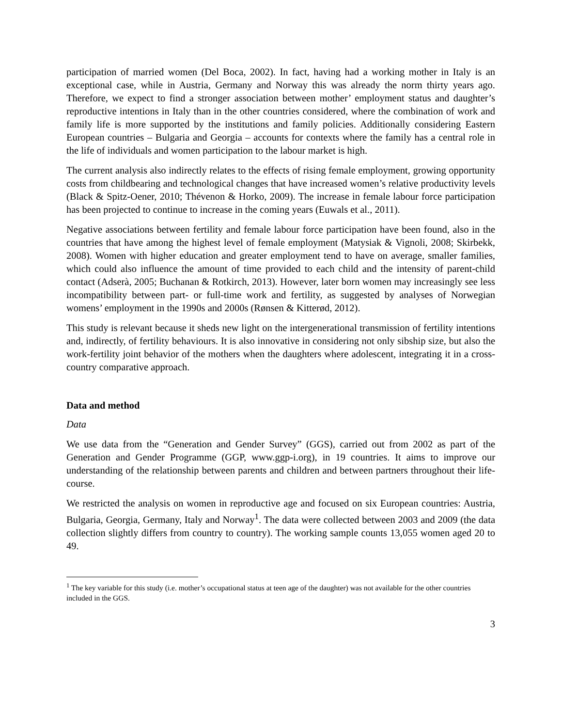participation of married women (Del Boca, 2002). In fact, having had a working mother in Italy is an exceptional case, while in Austria, Germany and Norway this was already the norm thirty years ago. Therefore, we expect to find a stronger association between mother’ employment status and daughter’s reproductive intentions in Italy than in the other countries considered, where the combination of work and family life is more supported by the institutions and family policies. Additionally considering Eastern European countries – Bulgaria and Georgia – accounts for contexts where the family has a central role in the life of individuals and women participation to the labour market is high.
The current analysis also indirectly relates to the effects of rising female employment, growing opportunity costs from childbearing and technological changes that have increased women’s relative productivity levels (Black & Spitz-Oener, 2010; Thévenon & Horko, 2009). The increase in female labour force participation has been projected to continue to increase in the coming years (Euwals et al., 2011).
Negative associations between fertility and female labour force participation have been found, also in the countries that have among the highest level of female employment (Matysiak & Vignoli, 2008; Skirbekk, 2008). Women with higher education and greater employment tend to have on average, smaller families, which could also influence the amount of time provided to each child and the intensity of parent-child contact (Adserà, 2005; Buchanan & Rotkirch, 2013). However, later born women may increasingly see less incompatibility between part- or full-time work and fertility, as suggested by analyses of Norwegian womens’ employment in the 1990s and 2000s (Rønsen & Kitterød, 2012).
This study is relevant because it sheds new light on the intergenerational transmission of fertility intentions and, indirectly, of fertility behaviours. It is also innovative in considering not only sibship size, but also the work-fertility joint behavior of the mothers when the daughters where adolescent, integrating it in a cross-country comparative approach.
Data and method
Data
We use data from the “Generation and Gender Survey” (GGS), carried out from 2002 as part of the Generation and Gender Programme (GGP, www.ggp-i.org), in 19 countries. It aims to improve our understanding of the relationship between parents and children and between partners throughout their life-course.
We restricted the analysis on women in reproductive age and focused on six European countries: Austria, Bulgaria, Georgia, Germany, Italy and Norway<sup>1</sup>. The data were collected between 2003 and 2009 (the data collection slightly differs from country to country). The working sample counts 13,055 women aged 20 to 49.
<sup>1</sup> The key variable for this study (i.e. mother’s occupational status at teen age of the daughter) was not available for the other countries included in the GGS.
3